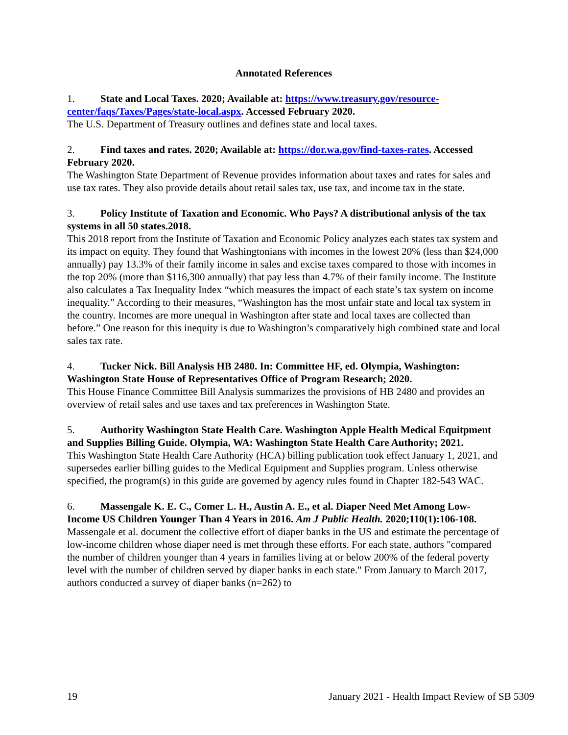Annotated References
1. State and Local Taxes. 2020; Available at: https://www.treasury.gov/resource-center/faqs/Taxes/Pages/state-local.aspx. Accessed February 2020.
The U.S. Department of Treasury outlines and defines state and local taxes.
2. Find taxes and rates. 2020; Available at: https://dor.wa.gov/find-taxes-rates. Accessed February 2020.
The Washington State Department of Revenue provides information about taxes and rates for sales and use tax rates. They also provide details about retail sales tax, use tax, and income tax in the state.
3. Policy Institute of Taxation and Economic. Who Pays? A distributional anlysis of the tax systems in all 50 states.2018.
This 2018 report from the Institute of Taxation and Economic Policy analyzes each states tax system and its impact on equity. They found that Washingtonians with incomes in the lowest 20% (less than $24,000 annually) pay 13.3% of their family income in sales and excise taxes compared to those with incomes in the top 20% (more than $116,300 annually) that pay less than 4.7% of their family income. The Institute also calculates a Tax Inequality Index “which measures the impact of each state’s tax system on income inequality.” According to their measures, “Washington has the most unfair state and local tax system in the country. Incomes are more unequal in Washington after state and local taxes are collected than before.” One reason for this inequity is due to Washington’s comparatively high combined state and local sales tax rate.
4. Tucker Nick. Bill Analysis HB 2480. In: Committee HF, ed. Olympia, Washington: Washington State House of Representatives Office of Program Research; 2020.
This House Finance Committee Bill Analysis summarizes the provisions of HB 2480 and provides an overview of retail sales and use taxes and tax preferences in Washington State.
5. Authority Washington State Health Care. Washington Apple Health Medical Equitpment and Supplies Billing Guide. Olympia, WA: Washington State Health Care Authority; 2021.
This Washington State Health Care Authority (HCA) billing publication took effect January 1, 2021, and supersedes earlier billing guides to the Medical Equipment and Supplies program. Unless otherwise specified, the program(s) in this guide are governed by agency rules found in Chapter 182-543 WAC.
6. Massengale K. E. C., Comer L. H., Austin A. E., et al. Diaper Need Met Among Low-Income US Children Younger Than 4 Years in 2016. Am J Public Health. 2020;110(1):106-108.
Massengale et al. document the collective effort of diaper banks in the US and estimate the percentage of low-income children whose diaper need is met through these efforts. For each state, authors "compared the number of children younger than 4 years in families living at or below 200% of the federal poverty level with the number of children served by diaper banks in each state." From January to March 2017, authors conducted a survey of diaper banks (n=262) to
19 January 2021 - Health Impact Review of SB 5309